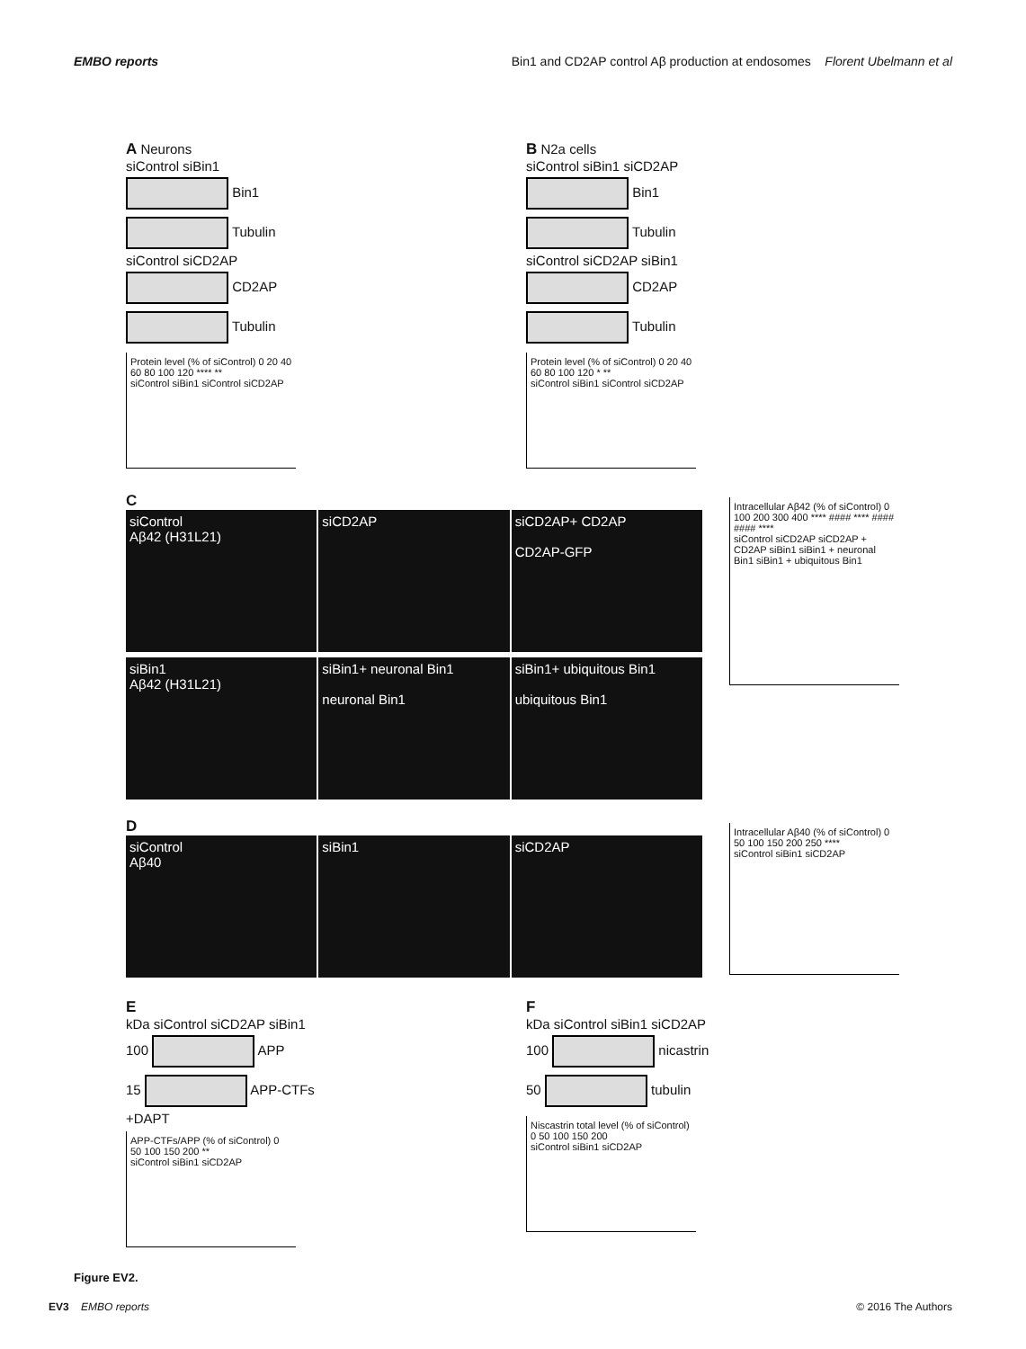EMBO reports Bin1 and CD2AP control Aβ production at endosomes Florent Ubelmann et al
A Neurons
siControl siBin1
Bin1
Tubulin
siControl siCD2AP
CD2AP
Tubulin
Protein level (% of siControl) 0 20 40 60 80 100 120 **** **
siControl siBin1 siControl siCD2AP
B N2a cells
siControl siBin1 siCD2AP
Bin1
Tubulin
siControl siCD2AP siBin1
CD2AP
Tubulin
Protein level (% of siControl) 0 20 40 60 80 100 120 * **
siControl siBin1 siControl siCD2AP
C
siControl
Aβ42 (H31L21)
siCD2AP siCD2AP+ CD2AP
CD2AP-GFP
siBin1
Aβ42 (H31L21)
siBin1+ neuronal Bin1
neuronal Bin1
siBin1+ ubiquitous Bin1
ubiquitous Bin1
Intracellular Aβ42 (% of siControl) 0 100 200 300 400 **** #### **** #### #### ****
siControl siCD2AP siCD2AP + CD2AP siBin1 siBin1 + neuronal Bin1 siBin1 + ubiquitous Bin1
D
siControl
Aβ40
siBin1 siCD2AP
Intracellular Aβ40 (% of siControl) 0 50 100 150 200 250 ****
siControl siBin1 siCD2AP
E
kDa siControl siCD2AP siBin1
100 APP
15 APP-CTFs
+DAPT
APP-CTFs/APP (% of siControl) 0 50 100 150 200 **
siControl siBin1 siCD2AP
F
kDa siControl siBin1 siCD2AP
100 nicastrin
50 tubulin
Niscastrin total level (% of siControl) 0 50 100 150 200
siControl siBin1 siCD2AP
Figure EV2.
EV3 EMBO reports © 2016 The Authors